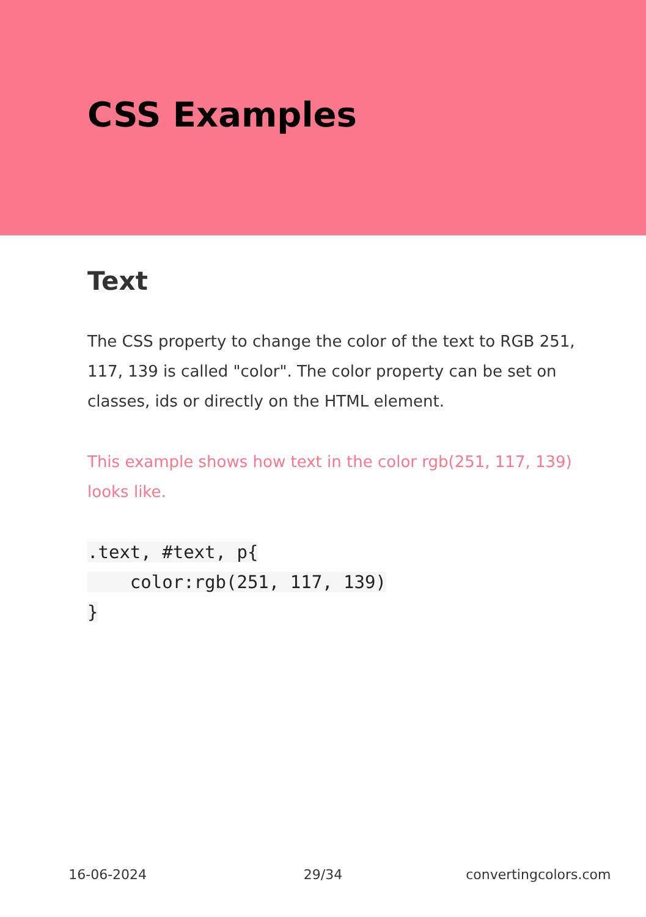CSS Examples
Text
The CSS property to change the color of the text to RGB 251, 117, 139 is called "color". The color property can be set on classes, ids or directly on the HTML element.
This example shows how text in the color rgb(251, 117, 139) looks like.
.text, #text, p{
    color:rgb(251, 117, 139)
}
16-06-2024 29/34 convertingcolors.com